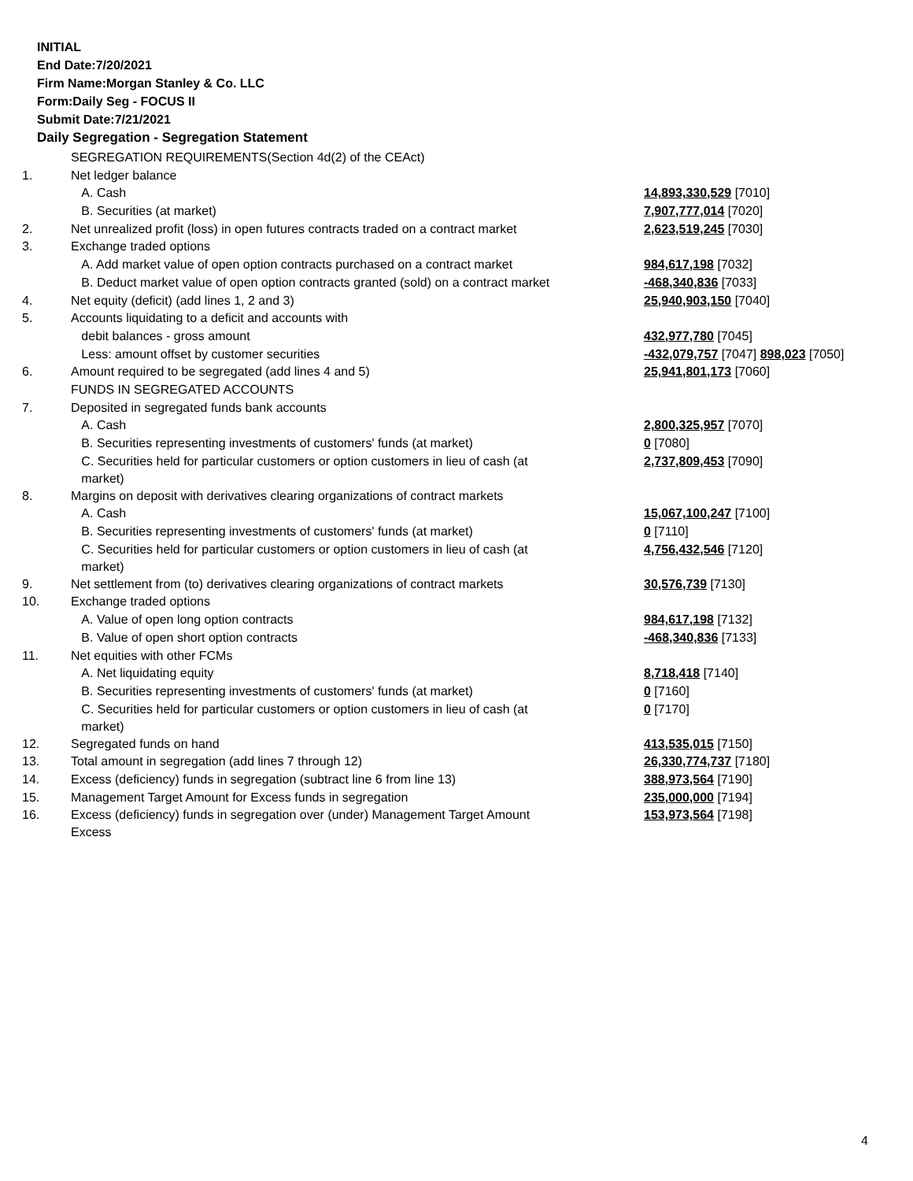INITIAL
End Date:7/20/2021
Firm Name:Morgan Stanley & Co. LLC
Form:Daily Seg - FOCUS II
Submit Date:7/21/2021
Daily Segregation - Segregation Statement
| | SEGREGATION REQUIREMENTS(Section 4d(2) of the CEAct) | |
| 1. | Net ledger balance | |
| | A. Cash | 14,893,330,529 [7010] |
| | B. Securities (at market) | 7,907,777,014 [7020] |
| 2. | Net unrealized profit (loss) in open futures contracts traded on a contract market | 2,623,519,245 [7030] |
| 3. | Exchange traded options | |
| | A. Add market value of open option contracts purchased on a contract market | 984,617,198 [7032] |
| | B. Deduct market value of open option contracts granted (sold) on a contract market | -468,340,836 [7033] |
| 4. | Net equity (deficit) (add lines 1, 2 and 3) | 25,940,903,150 [7040] |
| 5. | Accounts liquidating to a deficit and accounts with | |
| | debit balances - gross amount | 432,977,780 [7045] |
| | Less: amount offset by customer securities | -432,079,757 [7047] 898,023 [7050] |
| 6. | Amount required to be segregated (add lines 4 and 5) | 25,941,801,173 [7060] |
| | FUNDS IN SEGREGATED ACCOUNTS | |
| 7. | Deposited in segregated funds bank accounts | |
| | A. Cash | 2,800,325,957 [7070] |
| | B. Securities representing investments of customers' funds (at market) | 0 [7080] |
| | C. Securities held for particular customers or option customers in lieu of cash (at market) | 2,737,809,453 [7090] |
| 8. | Margins on deposit with derivatives clearing organizations of contract markets | |
| | A. Cash | 15,067,100,247 [7100] |
| | B. Securities representing investments of customers' funds (at market) | 0 [7110] |
| | C. Securities held for particular customers or option customers in lieu of cash (at market) | 4,756,432,546 [7120] |
| 9. | Net settlement from (to) derivatives clearing organizations of contract markets | 30,576,739 [7130] |
| 10. | Exchange traded options | |
| | A. Value of open long option contracts | 984,617,198 [7132] |
| | B. Value of open short option contracts | -468,340,836 [7133] |
| 11. | Net equities with other FCMs | |
| | A. Net liquidating equity | 8,718,418 [7140] |
| | B. Securities representing investments of customers' funds (at market) | 0 [7160] |
| | C. Securities held for particular customers or option customers in lieu of cash (at market) | 0 [7170] |
| 12. | Segregated funds on hand | 413,535,015 [7150] |
| 13. | Total amount in segregation (add lines 7 through 12) | 26,330,774,737 [7180] |
| 14. | Excess (deficiency) funds in segregation (subtract line 6 from line 13) | 388,973,564 [7190] |
| 15. | Management Target Amount for Excess funds in segregation | 235,000,000 [7194] |
| 16. | Excess (deficiency) funds in segregation over (under) Management Target Amount Excess | 153,973,564 [7198] |
4